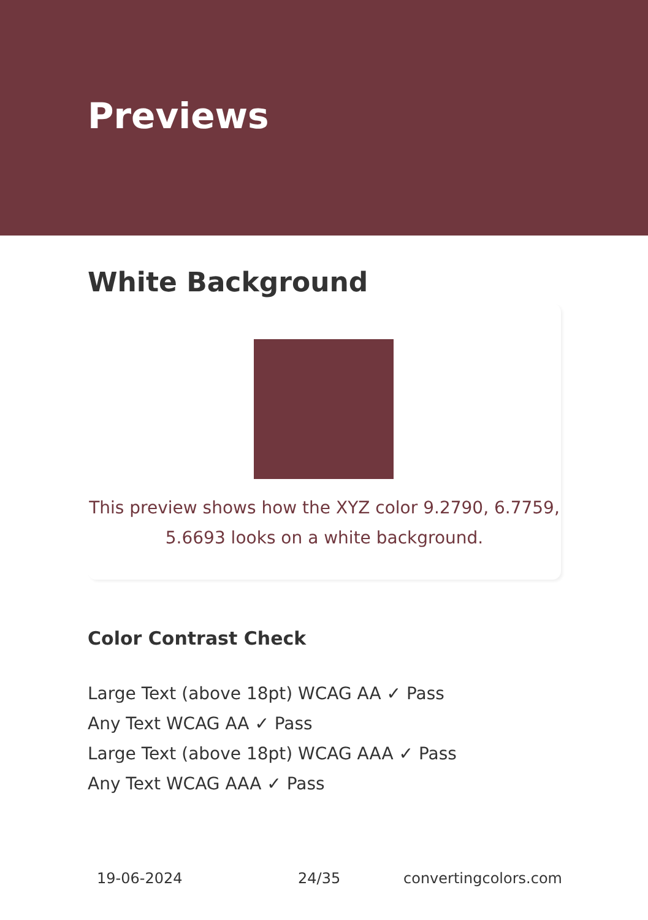Previews
White Background
This preview shows how the XYZ color 9.2790, 6.7759,
5.6693 looks on a white background.
Color Contrast Check
Large Text (above 18pt) WCAG AA ✓ Pass
Any Text WCAG AA ✓ Pass
Large Text (above 18pt) WCAG AAA ✓ Pass
Any Text WCAG AAA ✓ Pass
19-06-2024 24/35 convertingcolors.com